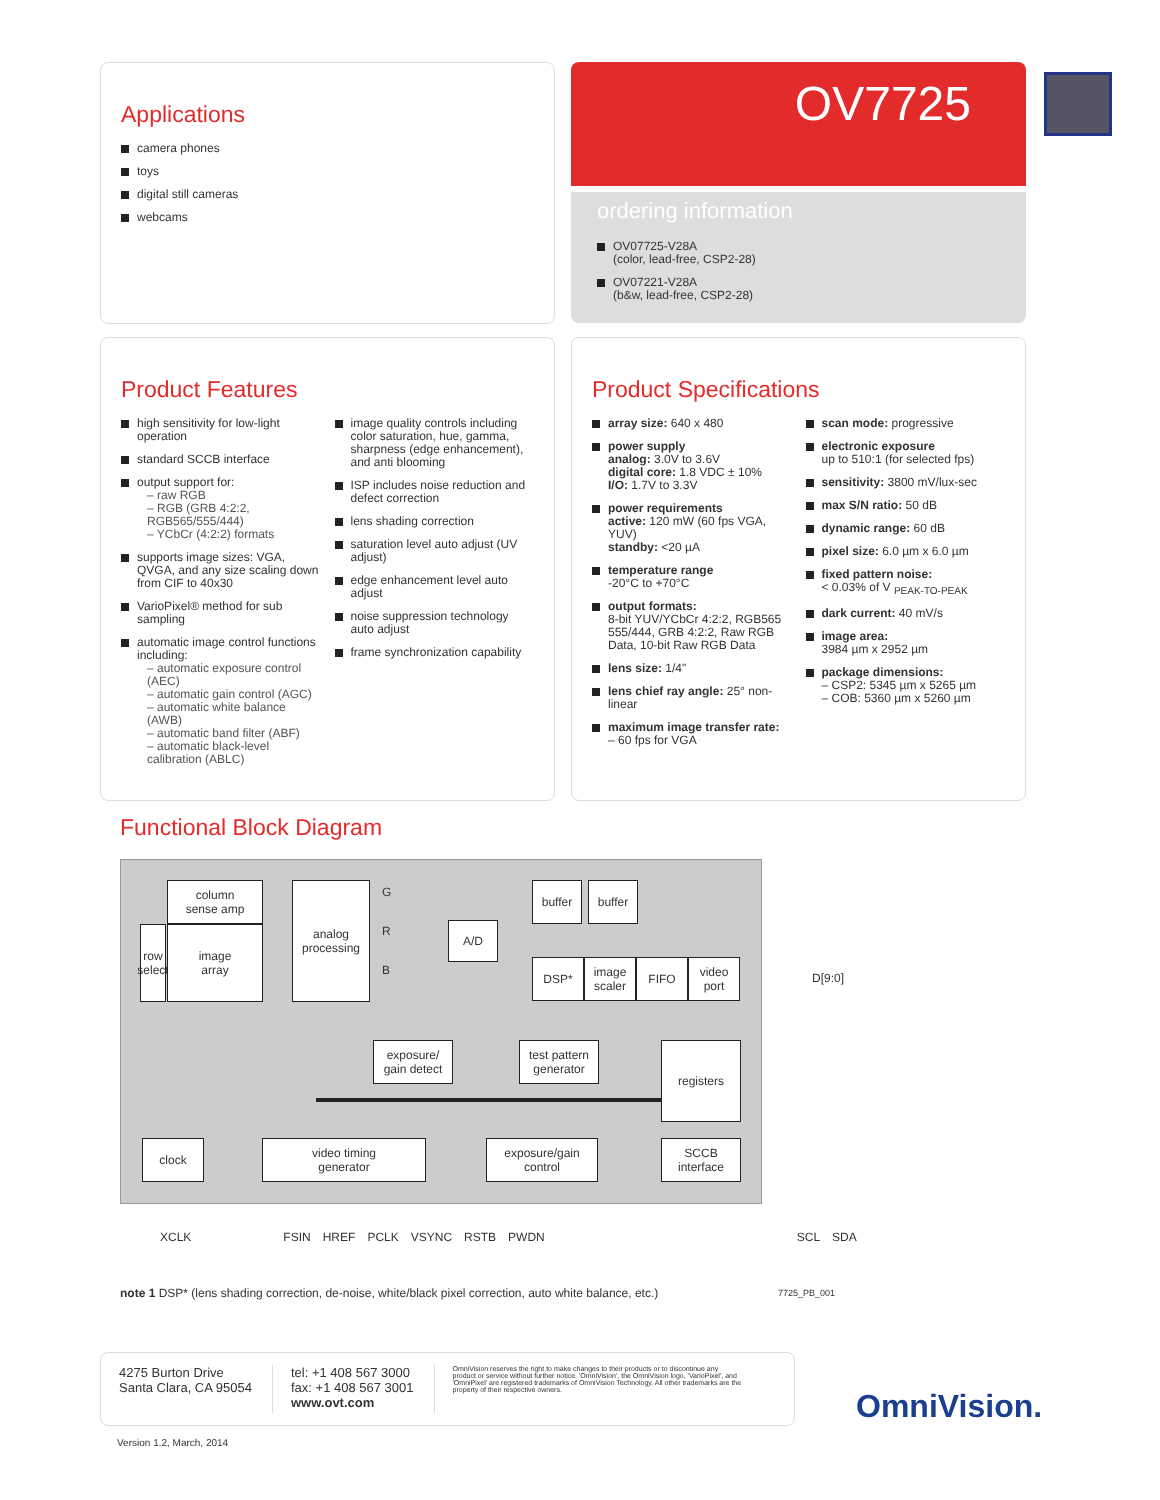Applications
camera phones
toys
digital still cameras
webcams
OV7725
ordering information
OV07725-V28A
(color, lead-free, CSP2-28)
OV07221-V28A
(b&w, lead-free, CSP2-28)
Product Features
high sensitivity for low-light operation
standard SCCB interface
output support for:
– raw RGB
– RGB (GRB 4:2:2, RGB565/555/444)
– YCbCr (4:2:2) formats
supports image sizes: VGA, QVGA, and any size scaling down from CIF to 40x30
VarioPixel® method for sub sampling
automatic image control functions including:
– automatic exposure control (AEC)
– automatic gain control (AGC)
– automatic white balance (AWB)
– automatic band filter (ABF)
– automatic black-level calibration (ABLC)
image quality controls including color saturation, hue, gamma, sharpness (edge enhancement), and anti blooming
ISP includes noise reduction and defect correction
lens shading correction
saturation level auto adjust (UV adjust)
edge enhancement level auto adjust
noise suppression technology auto adjust
frame synchronization capability
Product Specifications
array size: 640 x 480
power supply
analog: 3.0V to 3.6V
digital core: 1.8 VDC ± 10%
I/O: 1.7V to 3.3V
power requirements
active: 120 mW (60 fps VGA, YUV)
standby: <20 µA
temperature range
-20°C to +70°C
output formats:
8-bit YUV/YCbCr 4:2:2, RGB565 555/444, GRB 4:2:2, Raw RGB Data, 10-bit Raw RGB Data
lens size: 1/4"
lens chief ray angle: 25° non-linear
maximum image transfer rate:
– 60 fps for VGA
scan mode: progressive
electronic exposure
up to 510:1 (for selected fps)
sensitivity: 3800 mV/lux-sec
max S/N ratio: 50 dB
dynamic range: 60 dB
pixel size: 6.0 µm x 6.0 µm
fixed pattern noise:
< 0.03% of V <sub>PEAK-TO-PEAK</sub>
dark current: 40 mV/s
image area:
3984 µm x 2952 µm
package dimensions:
– CSP2: 5345 µm x 5265 µm
– COB: 5360 µm x 5260 µm
Functional Block Diagram
row select
column
sense amp
image
array
analog
processing
G
R
B
A/D
buffer buffer
DSP*
image
scaler
FIFO
video
port
D[9:0]
exposure/
gain detect
test pattern
generator
registers
clock
video timing
generator
exposure/gain
control
SCCB
interface
XCLK FSIN HREF PCLK VSYNC RSTB PWDN SCL SDA
note 1 DSP* (lens shading correction, de-noise, white/black pixel correction, auto white balance, etc.)
7725_PB_001
4275 Burton Drive
Santa Clara, CA 95054
tel: +1 408 567 3000
fax: +1 408 567 3001
www.ovt.com
OmniVision reserves the right to make changes to their products or to discontinue any product or service without further notice. 'OmniVision', the OmniVision logo, 'VarioPixel', and 'OmniPixel' are registered trademarks of OmniVision Technology. All other trademarks are the property of their respective owners.
OmniVision.
Version 1.2, March, 2014